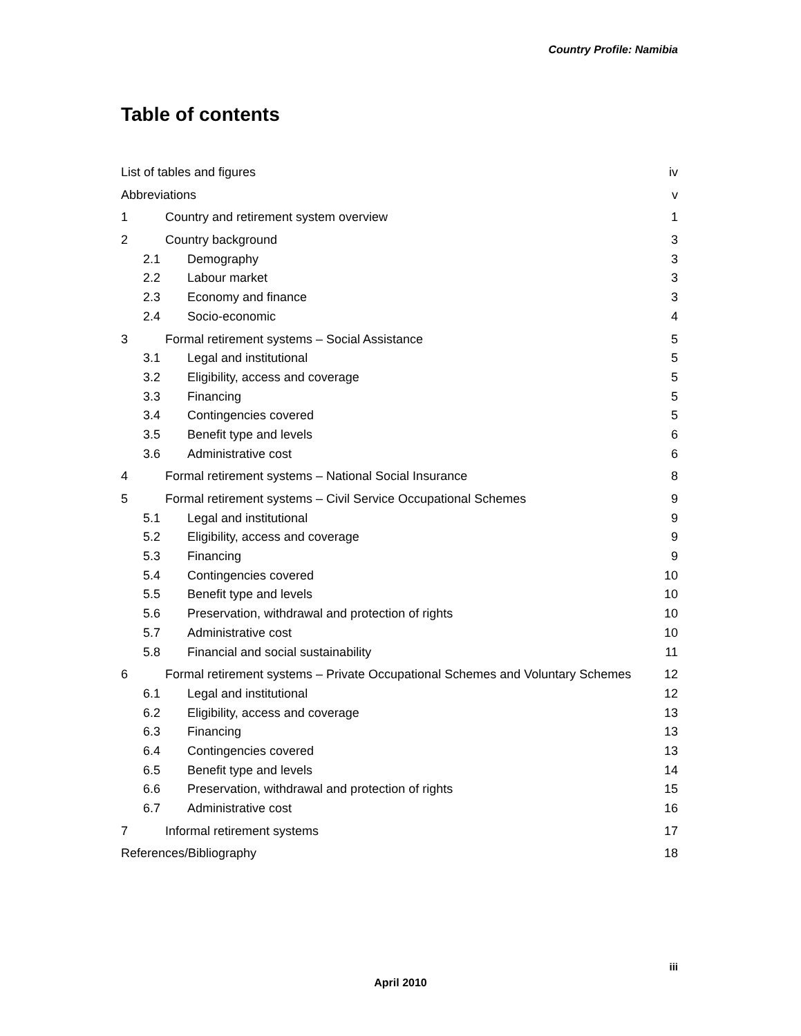Country Profile: Namibia
Table of contents
List of tables and figures iv
Abbreviations v
1 Country and retirement system overview 1
2 Country background 3
2.1 Demography 3
2.2 Labour market 3
2.3 Economy and finance 3
2.4 Socio-economic 4
3 Formal retirement systems – Social Assistance 5
3.1 Legal and institutional 5
3.2 Eligibility, access and coverage 5
3.3 Financing 5
3.4 Contingencies covered 5
3.5 Benefit type and levels 6
3.6 Administrative cost 6
4 Formal retirement systems – National Social Insurance 8
5 Formal retirement systems – Civil Service Occupational Schemes 9
5.1 Legal and institutional 9
5.2 Eligibility, access and coverage 9
5.3 Financing 9
5.4 Contingencies covered 10
5.5 Benefit type and levels 10
5.6 Preservation, withdrawal and protection of rights 10
5.7 Administrative cost 10
5.8 Financial and social sustainability 11
6 Formal retirement systems – Private Occupational Schemes and Voluntary Schemes 12
6.1 Legal and institutional 12
6.2 Eligibility, access and coverage 13
6.3 Financing 13
6.4 Contingencies covered 13
6.5 Benefit type and levels 14
6.6 Preservation, withdrawal and protection of rights 15
6.7 Administrative cost 16
7 Informal retirement systems 17
References/Bibliography 18
iii
April 2010